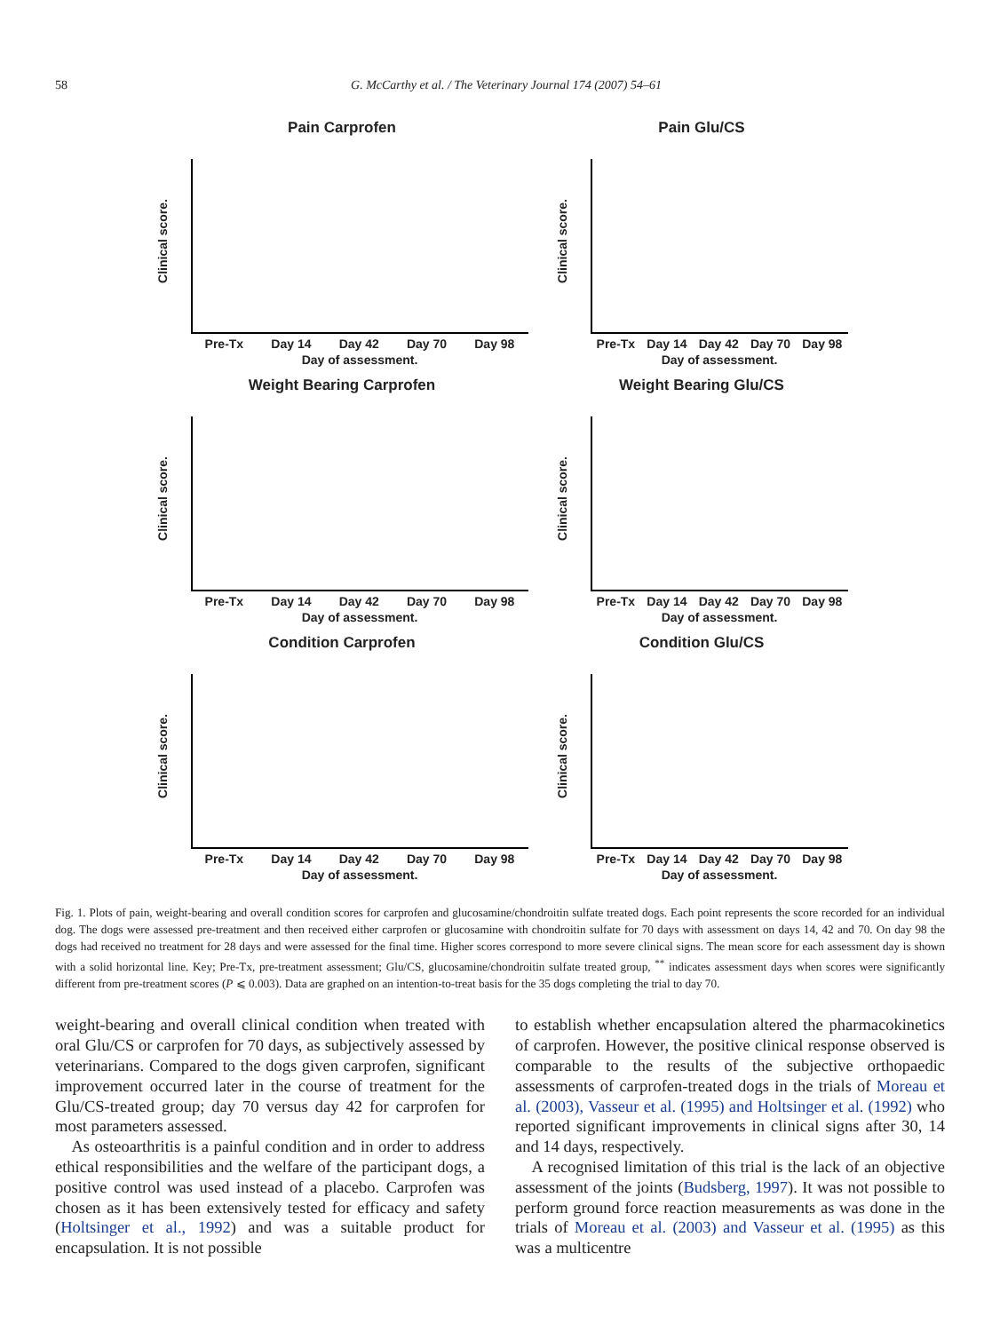58 G. McCarthy et al. / The Veterinary Journal 174 (2007) 54–61
Pain Carprofen
Clinical score.
Pre-Tx Day 14 Day 42 Day 70 Day 98
Day of assessment.
Pain Glu/CS
Clinical score.
Pre-Tx Day 14 Day 42 Day 70 Day 98
Day of assessment.
Weight Bearing Carprofen
Clinical score.
Pre-Tx Day 14 Day 42 Day 70 Day 98
Day of assessment.
Weight Bearing Glu/CS
Clinical score.
Pre-Tx Day 14 Day 42 Day 70 Day 98
Day of assessment.
Condition Carprofen
Clinical score.
Pre-Tx Day 14 Day 42 Day 70 Day 98
Day of assessment.
Condition Glu/CS
Clinical score.
Pre-Tx Day 14 Day 42 Day 70 Day 98
Day of assessment.
Fig. 1. Plots of pain, weight-bearing and overall condition scores for carprofen and glucosamine/chondroitin sulfate treated dogs. Each point represents the score recorded for an individual dog. The dogs were assessed pre-treatment and then received either carprofen or glucosamine with chondroitin sulfate for 70 days with assessment on days 14, 42 and 70. On day 98 the dogs had received no treatment for 28 days and were assessed for the final time. Higher scores correspond to more severe clinical signs. The mean score for each assessment day is shown with a solid horizontal line. Key; Pre-Tx, pre-treatment assessment; Glu/CS, glucosamine/chondroitin sulfate treated group, <sup>**</sup> indicates assessment days when scores were significantly different from pre-treatment scores (P ⩽ 0.003). Data are graphed on an intention-to-treat basis for the 35 dogs completing the trial to day 70.
weight-bearing and overall clinical condition when treated with oral Glu/CS or carprofen for 70 days, as subjectively assessed by veterinarians. Compared to the dogs given carprofen, significant improvement occurred later in the course of treatment for the Glu/CS-treated group; day 70 versus day 42 for carprofen for most parameters assessed.
 As osteoarthritis is a painful condition and in order to address ethical responsibilities and the welfare of the participant dogs, a positive control was used instead of a placebo. Carprofen was chosen as it has been extensively tested for efficacy and safety (Holtsinger et al., 1992) and was a suitable product for encapsulation. It is not possible
to establish whether encapsulation altered the pharmacokinetics of carprofen. However, the positive clinical response observed is comparable to the results of the subjective orthopaedic assessments of carprofen-treated dogs in the trials of Moreau et al. (2003), Vasseur et al. (1995) and Holtsinger et al. (1992) who reported significant improvements in clinical signs after 30, 14 and 14 days, respectively.
 A recognised limitation of this trial is the lack of an objective assessment of the joints (Budsberg, 1997). It was not possible to perform ground force reaction measurements as was done in the trials of Moreau et al. (2003) and Vasseur et al. (1995) as this was a multicentre